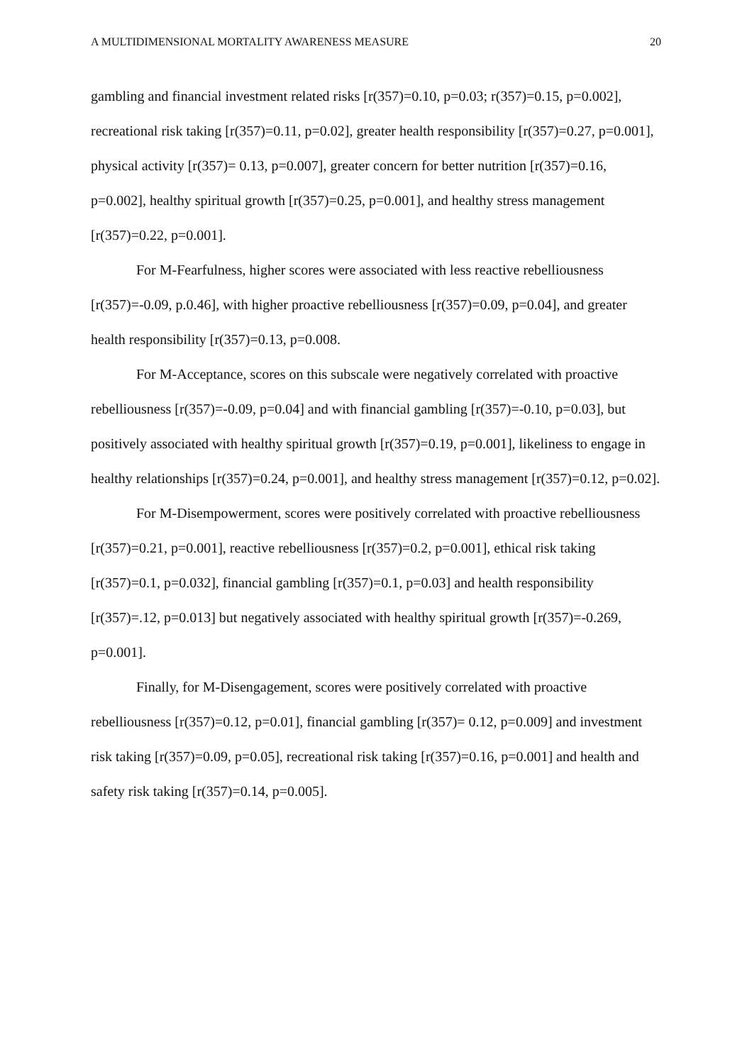A MULTIDIMENSIONAL MORTALITY AWARENESS MEASURE 20
gambling and financial investment related risks [r(357)=0.10, p=0.03; r(357)=0.15, p=0.002], recreational risk taking [r(357)=0.11, p=0.02], greater health responsibility [r(357)=0.27, p=0.001], physical activity [r(357)= 0.13, p=0.007], greater concern for better nutrition [r(357)=0.16, p=0.002], healthy spiritual growth [r(357)=0.25, p=0.001], and healthy stress management [r(357)=0.22, p=0.001].
For M-Fearfulness, higher scores were associated with less reactive rebelliousness [r(357)=-0.09, p.0.46], with higher proactive rebelliousness [r(357)=0.09, p=0.04], and greater health responsibility [r(357)=0.13, p=0.008.
For M-Acceptance, scores on this subscale were negatively correlated with proactive rebelliousness [r(357)=-0.09, p=0.04] and with financial gambling [r(357)=-0.10, p=0.03], but positively associated with healthy spiritual growth [r(357)=0.19, p=0.001], likeliness to engage in healthy relationships [r(357)=0.24, p=0.001], and healthy stress management [r(357)=0.12, p=0.02].
For M-Disempowerment, scores were positively correlated with proactive rebelliousness [r(357)=0.21, p=0.001], reactive rebelliousness [r(357)=0.2, p=0.001], ethical risk taking [r(357)=0.1, p=0.032], financial gambling [r(357)=0.1, p=0.03] and health responsibility [r(357)=.12, p=0.013] but negatively associated with healthy spiritual growth [r(357)=-0.269, p=0.001].
Finally, for M-Disengagement, scores were positively correlated with proactive rebelliousness [r(357)=0.12, p=0.01], financial gambling [r(357)= 0.12, p=0.009] and investment risk taking [r(357)=0.09, p=0.05], recreational risk taking [r(357)=0.16, p=0.001] and health and safety risk taking [r(357)=0.14, p=0.005].